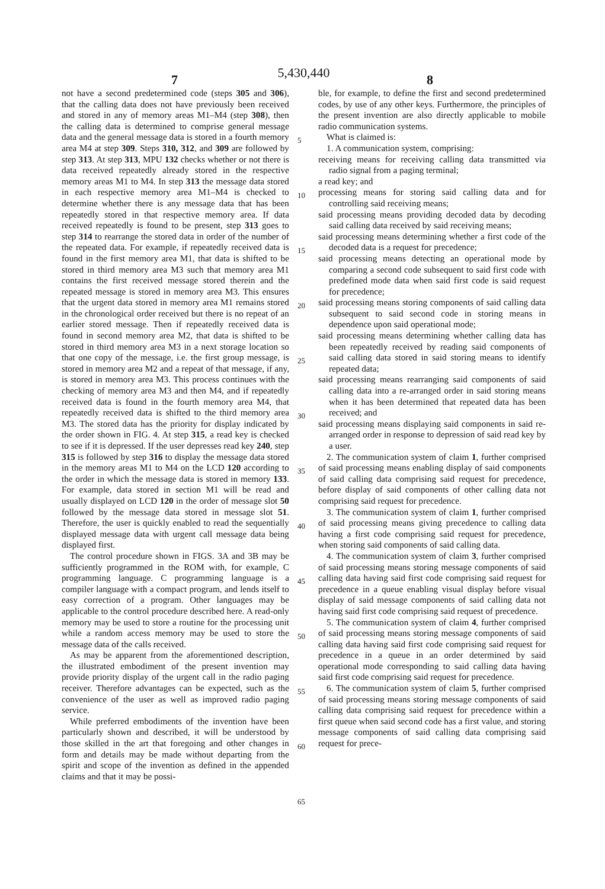5,430,440
7 8
not have a second predetermined code (steps 305 and 306), that the calling data does not have previously been received and stored in any of memory areas M1–M4 (step 308), then the calling data is determined to comprise general message data and the general message data is stored in a fourth memory area M4 at step 309. Steps 310, 312, and 309 are followed by step 313. At step 313, MPU 132 checks whether or not there is data received repeatedly already stored in the respective memory areas M1 to M4. In step 313 the message data stored in each respective memory area M1–M4 is checked to determine whether there is any message data that has been repeatedly stored in that respective memory area. If data received repeatedly is found to be present, step 313 goes to step 314 to rearrange the stored data in order of the number of the repeated data. For example, if repeatedly received data is found in the first memory area M1, that data is shifted to be stored in third memory area M3 such that memory area M1 contains the first received message stored therein and the repeated message is stored in memory area M3. This ensures that the urgent data stored in memory area M1 remains stored in the chronological order received but there is no repeat of an earlier stored message. Then if repeatedly received data is found in second memory area M2, that data is shifted to be stored in third memory area M3 in a next storage location so that one copy of the message, i.e. the first group message, is stored in memory area M2 and a repeat of that message, if any, is stored in memory area M3. This process continues with the checking of memory area M3 and then M4, and if repeatedly received data is found in the fourth memory area M4, that repeatedly received data is shifted to the third memory area M3. The stored data has the priority for display indicated by the order shown in FIG. 4. At step 315, a read key is checked to see if it is depressed. If the user depresses read key 240, step 315 is followed by step 316 to display the message data stored in the memory areas M1 to M4 on the LCD 120 according to the order in which the message data is stored in memory 133. For example, data stored in section M1 will be read and usually displayed on LCD 120 in the order of message slot 50 followed by the message data stored in message slot 51. Therefore, the user is quickly enabled to read the sequentially displayed message data with urgent call message data being displayed first.
The control procedure shown in FIGS. 3A and 3B may be sufficiently programmed in the ROM with, for example, C programming language. C programming language is a compiler language with a compact program, and lends itself to easy correction of a program. Other languages may be applicable to the control procedure described here. A read-only memory may be used to store a routine for the processing unit while a random access memory may be used to store the message data of the calls received.
As may be apparent from the aforementioned description, the illustrated embodiment of the present invention may provide priority display of the urgent call in the radio paging receiver. Therefore advantages can be expected, such as the convenience of the user as well as improved radio paging service.
While preferred embodiments of the invention have been particularly shown and described, it will be understood by those skilled in the art that foregoing and other changes in form and details may be made without departing from the spirit and scope of the invention as defined in the appended claims and that it may be possi-
5
10
15
20
25
30
35
40
45
50
55
60
65
ble, for example, to define the first and second predetermined codes, by use of any other keys. Furthermore, the principles of the present invention are also directly applicable to mobile radio communication systems.
What is claimed is:
1. A communication system, comprising:
receiving means for receiving calling data transmitted via radio signal from a paging terminal;
a read key; and
processing means for storing said calling data and for controlling said receiving means;
said processing means providing decoded data by decoding said calling data received by said receiving means;
said processing means determining whether a first code of the decoded data is a request for precedence;
said processing means detecting an operational mode by comparing a second code subsequent to said first code with predefined mode data when said first code is said request for precedence;
said processing means storing components of said calling data subsequent to said second code in storing means in dependence upon said operational mode;
said processing means determining whether calling data has been repeatedly received by reading said components of said calling data stored in said storing means to identify repeated data;
said processing means rearranging said components of said calling data into a re-arranged order in said storing means when it has been determined that repeated data has been received; and
said processing means displaying said components in said re-arranged order in response to depression of said read key by a user.
2. The communication system of claim 1, further comprised of said processing means enabling display of said components of said calling data comprising said request for precedence, before display of said components of other calling data not comprising said request for precedence.
3. The communication system of claim 1, further comprised of said processing means giving precedence to calling data having a first code comprising said request for precedence, when storing said components of said calling data.
4. The communication system of claim 3, further comprised of said processing means storing message components of said calling data having said first code comprising said request for precedence in a queue enabling visual display before visual display of said message components of said calling data not having said first code comprising said request of precedence.
5. The communication system of claim 4, further comprised of said processing means storing message components of said calling data having said first code comprising said request for precedence in a queue in an order determined by said operational mode corresponding to said calling data having said first code comprising said request for precedence.
6. The communication system of claim 5, further comprised of said processing means storing message components of said calling data comprising said request for precedence within a first queue when said second code has a first value, and storing message components of said calling data comprising said request for prece-